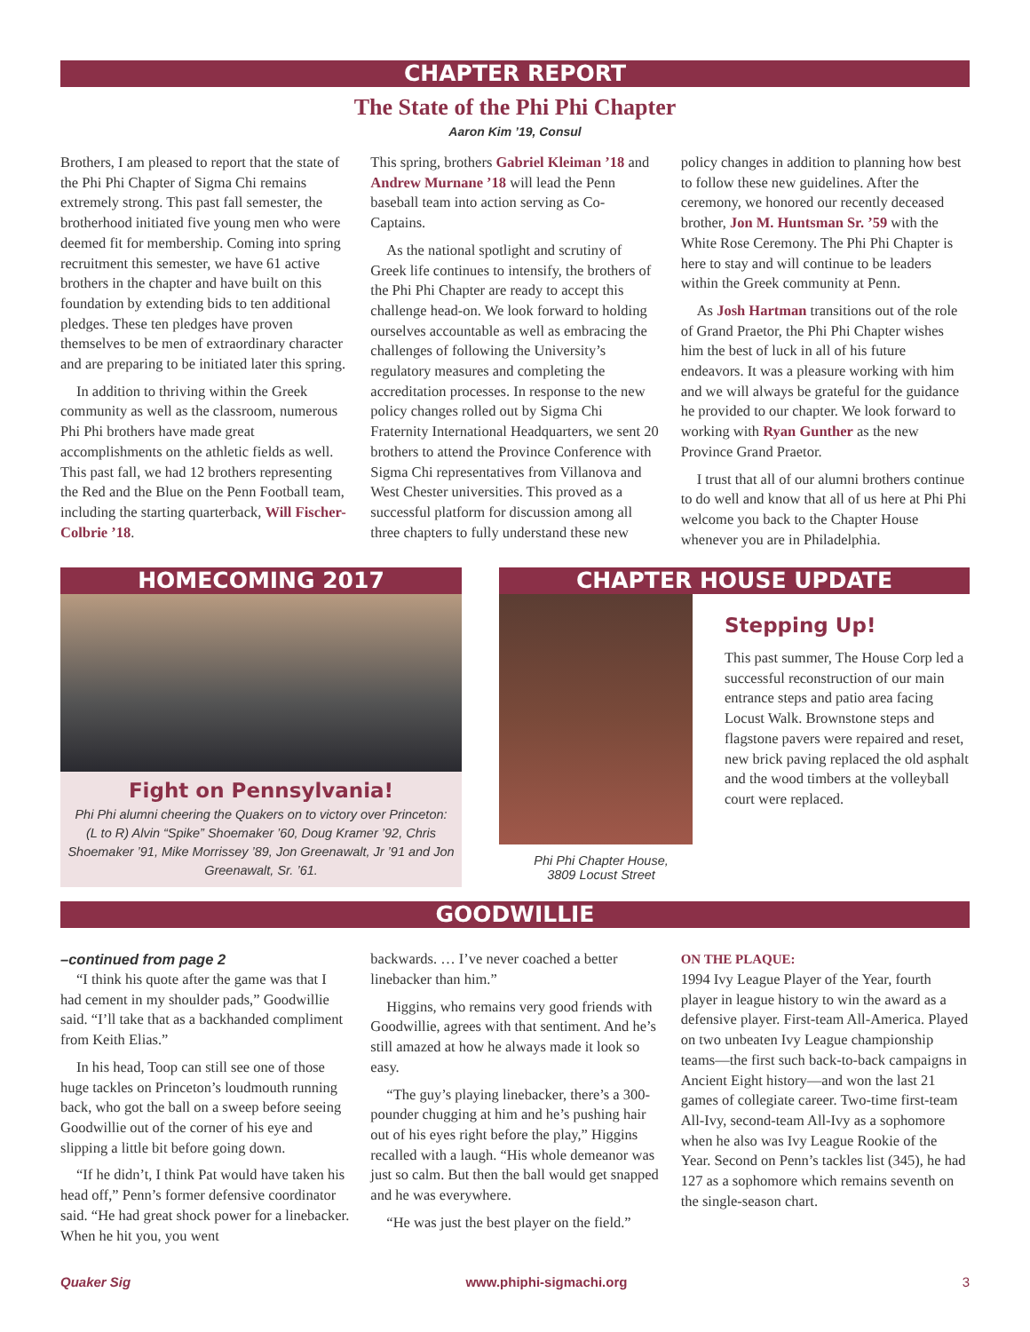CHAPTER REPORT
The State of the Phi Phi Chapter
Aaron Kim ’19, Consul
Brothers, I am pleased to report that the state of the Phi Phi Chapter of Sigma Chi remains extremely strong. This past fall semester, the brotherhood initiated five young men who were deemed fit for membership. Coming into spring recruitment this semester, we have 61 active brothers in the chapter and have built on this foundation by extending bids to ten additional pledges. These ten pledges have proven themselves to be men of extraordinary character and are preparing to be initiated later this spring.
In addition to thriving within the Greek community as well as the classroom, numerous Phi Phi brothers have made great accomplishments on the athletic fields as well. This past fall, we had 12 brothers representing the Red and the Blue on the Penn Football team, including the starting quarterback, Will Fischer-Colbrie ’18.
This spring, brothers Gabriel Kleiman ’18 and Andrew Murnane ’18 will lead the Penn baseball team into action serving as Co-Captains.
As the national spotlight and scrutiny of Greek life continues to intensify, the brothers of the Phi Phi Chapter are ready to accept this challenge head-on. We look forward to holding ourselves accountable as well as embracing the challenges of following the University’s regulatory measures and completing the accreditation processes. In response to the new policy changes rolled out by Sigma Chi Fraternity International Headquarters, we sent 20 brothers to attend the Province Conference with Sigma Chi representatives from Villanova and West Chester universities. This proved as a successful platform for discussion among all three chapters to fully understand these new
policy changes in addition to planning how best to follow these new guidelines. After the ceremony, we honored our recently deceased brother, Jon M. Huntsman Sr. ’59 with the White Rose Ceremony. The Phi Phi Chapter is here to stay and will continue to be leaders within the Greek community at Penn.
As Josh Hartman transitions out of the role of Grand Praetor, the Phi Phi Chapter wishes him the best of luck in all of his future endeavors. It was a pleasure working with him and we will always be grateful for the guidance he provided to our chapter. We look forward to working with Ryan Gunther as the new Province Grand Praetor.
I trust that all of our alumni brothers continue to do well and know that all of us here at Phi Phi welcome you back to the Chapter House whenever you are in Philadelphia.
HOMECOMING 2017
Fight on Pennsylvania!
Phi Phi alumni cheering the Quakers on to victory over Princeton: (L to R) Alvin “Spike” Shoemaker ’60, Doug Kramer ’92, Chris Shoemaker ’91, Mike Morrissey ’89, Jon Greenawalt, Jr ’91 and Jon Greenawalt, Sr. ’61.
CHAPTER HOUSE UPDATE
Phi Phi Chapter House,
3809 Locust Street
Stepping Up!
This past summer, The House Corp led a successful reconstruction of our main entrance steps and patio area facing Locust Walk. Brownstone steps and flagstone pavers were repaired and reset, new brick paving replaced the old asphalt and the wood timbers at the volleyball court were replaced.
GOODWILLIE
–continued from page 2
“I think his quote after the game was that I had cement in my shoulder pads,” Goodwillie said. “I’ll take that as a backhanded compliment from Keith Elias.”
In his head, Toop can still see one of those huge tackles on Princeton’s loudmouth running back, who got the ball on a sweep before seeing Goodwillie out of the corner of his eye and slipping a little bit before going down.
“If he didn’t, I think Pat would have taken his head off,” Penn’s former defensive coordinator said. “He had great shock power for a linebacker. When he hit you, you went
backwards. … I’ve never coached a better linebacker than him.”
Higgins, who remains very good friends with Goodwillie, agrees with that sentiment. And he’s still amazed at how he always made it look so easy.
“The guy’s playing linebacker, there’s a 300-pounder chugging at him and he’s pushing hair out of his eyes right before the play,” Higgins recalled with a laugh. “His whole demeanor was just so calm. But then the ball would get snapped and he was everywhere.
“He was just the best player on the field.”
ON THE PLAQUE:
1994 Ivy League Player of the Year, fourth player in league history to win the award as a defensive player. First-team All-America. Played on two unbeaten Ivy League championship teams—the first such back-to-back campaigns in Ancient Eight history—and won the last 21 games of collegiate career. Two-time first-team All-Ivy, second-team All-Ivy as a sophomore when he also was Ivy League Rookie of the Year. Second on Penn’s tackles list (345), he had 127 as a sophomore which remains seventh on the single-season chart.
Quaker Sig www.phiphi-sigmachi.org 3